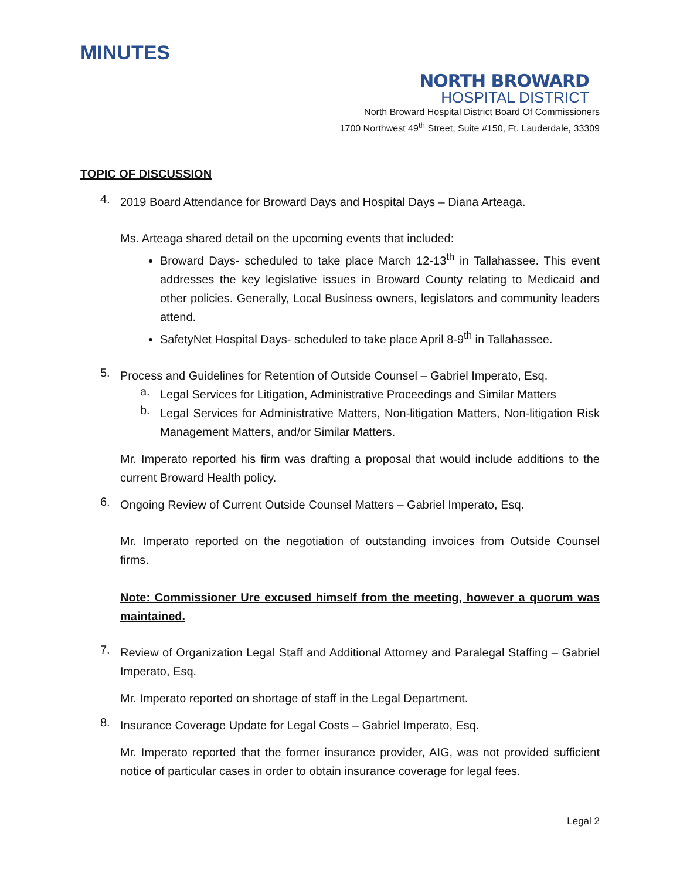MINUTES
NORTH BROWARD
HOSPITAL DISTRICT
North Broward Hospital District Board Of Commissioners
1700 Northwest 49<sup>th</sup> Street, Suite #150, Ft. Lauderdale, 33309
TOPIC OF DISCUSSION
4.
2019 Board Attendance for Broward Days and Hospital Days – Diana Arteaga.
Ms. Arteaga shared detail on the upcoming events that included:
Broward Days- scheduled to take place March 12-13<sup>th</sup> in Tallahassee. This event addresses the key legislative issues in Broward County relating to Medicaid and other policies. Generally, Local Business owners, legislators and community leaders attend.
SafetyNet Hospital Days- scheduled to take place April 8-9<sup>th</sup> in Tallahassee.
5.
Process and Guidelines for Retention of Outside Counsel – Gabriel Imperato, Esq.
a.
Legal Services for Litigation, Administrative Proceedings and Similar Matters
b.
Legal Services for Administrative Matters, Non-litigation Matters, Non-litigation Risk Management Matters, and/or Similar Matters.
Mr. Imperato reported his firm was drafting a proposal that would include additions to the current Broward Health policy.
6.
Ongoing Review of Current Outside Counsel Matters – Gabriel Imperato, Esq.
Mr. Imperato reported on the negotiation of outstanding invoices from Outside Counsel firms.
Note: Commissioner Ure excused himself from the meeting, however a quorum was maintained.
7.
Review of Organization Legal Staff and Additional Attorney and Paralegal Staffing – Gabriel Imperato, Esq.
Mr. Imperato reported on shortage of staff in the Legal Department.
8.
Insurance Coverage Update for Legal Costs – Gabriel Imperato, Esq.
Mr. Imperato reported that the former insurance provider, AIG, was not provided sufficient notice of particular cases in order to obtain insurance coverage for legal fees.
Legal 2